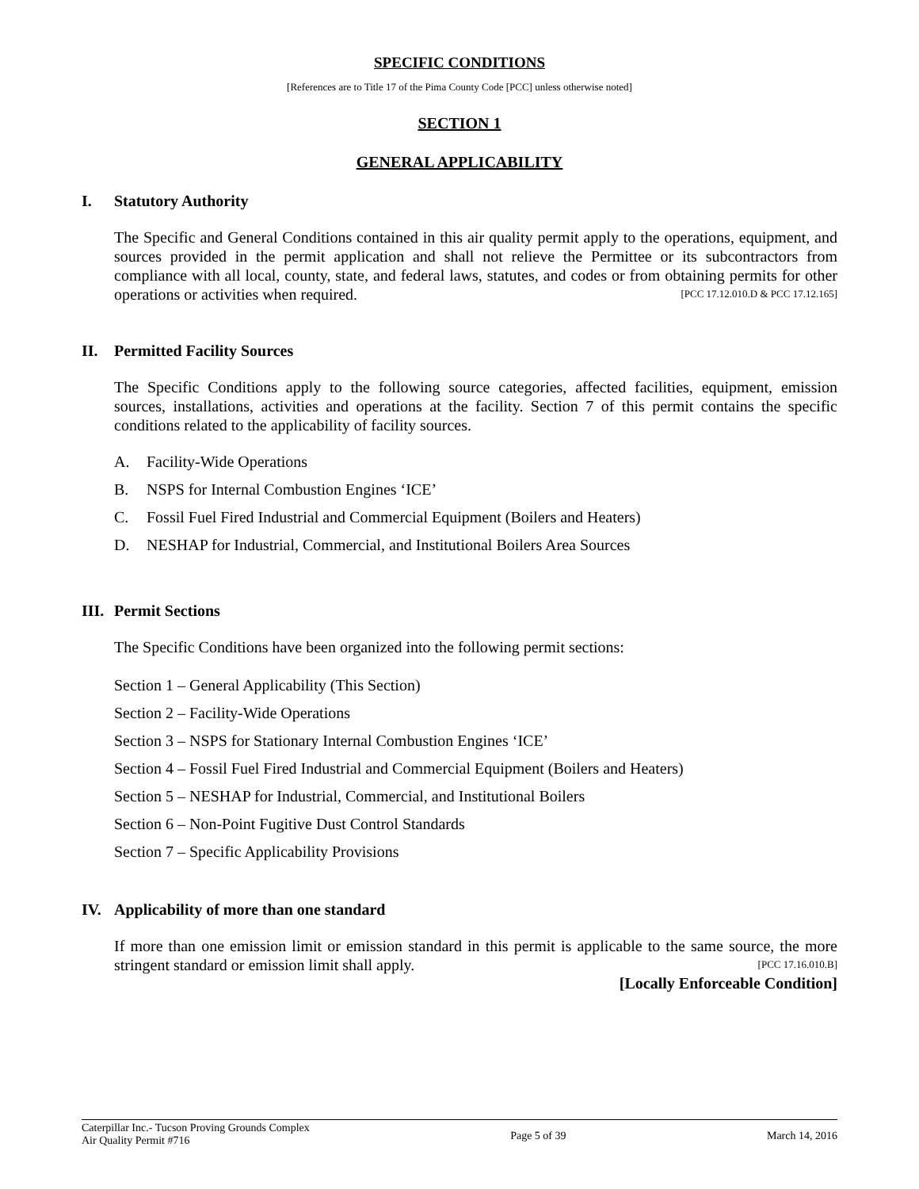SPECIFIC CONDITIONS
[References are to Title 17 of the Pima County Code [PCC] unless otherwise noted]
SECTION 1
GENERAL APPLICABILITY
I. Statutory Authority
The Specific and General Conditions contained in this air quality permit apply to the operations, equipment, and sources provided in the permit application and shall not relieve the Permittee or its subcontractors from compliance with all local, county, state, and federal laws, statutes, and codes or from obtaining permits for other operations or activities when required. [PCC 17.12.010.D & PCC 17.12.165]
II. Permitted Facility Sources
The Specific Conditions apply to the following source categories, affected facilities, equipment, emission sources, installations, activities and operations at the facility. Section 7 of this permit contains the specific conditions related to the applicability of facility sources.
A. Facility-Wide Operations
B. NSPS for Internal Combustion Engines ‘ICE’
C. Fossil Fuel Fired Industrial and Commercial Equipment (Boilers and Heaters)
D. NESHAP for Industrial, Commercial, and Institutional Boilers Area Sources
III. Permit Sections
The Specific Conditions have been organized into the following permit sections:
Section 1 – General Applicability (This Section)
Section 2 – Facility-Wide Operations
Section 3 – NSPS for Stationary Internal Combustion Engines ‘ICE’
Section 4 – Fossil Fuel Fired Industrial and Commercial Equipment (Boilers and Heaters)
Section 5 – NESHAP for Industrial, Commercial, and Institutional Boilers
Section 6 – Non-Point Fugitive Dust Control Standards
Section 7 – Specific Applicability Provisions
IV. Applicability of more than one standard
If more than one emission limit or emission standard in this permit is applicable to the same source, the more stringent standard or emission limit shall apply. [PCC 17.16.010.B]
[Locally Enforceable Condition]
Caterpillar Inc.- Tucson Proving Grounds Complex
Air Quality Permit #716
Page 5 of 39 March 14, 2016